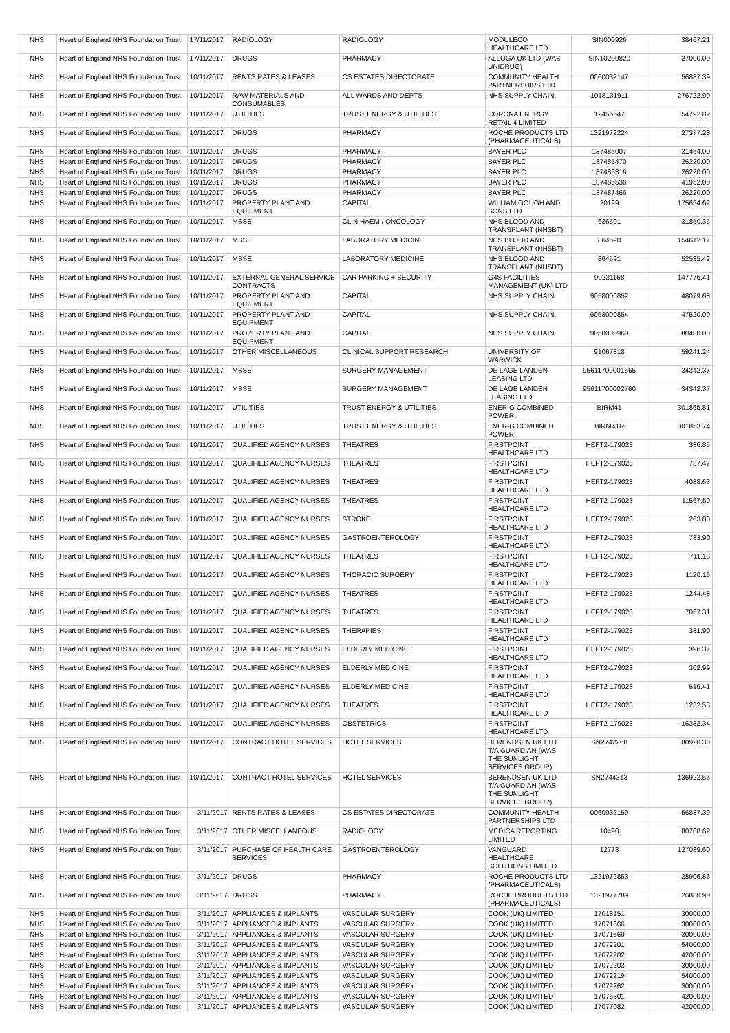| NHS | Heart of England NHS Foundation Trust | 17/11/2017 | RADIOLOGY | RADIOLOGY | MODULECO HEALTHCARE LTD | SIN000926 | 38467.21 |
| NHS | Heart of England NHS Foundation Trust | 17/11/2017 | DRUGS | PHARMACY | ALLOGA UK LTD (WAS UNIDRUG) | SIN10209820 | 27000.00 |
| NHS | Heart of England NHS Foundation Trust | 10/11/2017 | RENTS RATES & LEASES | CS ESTATES DIRECTORATE | COMMUNITY HEALTH PARTNERSHIPS LTD | 0060032147 | 56887.39 |
| NHS | Heart of England NHS Foundation Trust | 10/11/2017 | RAW MATERIALS AND CONSUMABLES | ALL WARDS AND DEPTS | NHS SUPPLY CHAIN. | 1018131911 | 276722.90 |
| NHS | Heart of England NHS Foundation Trust | 10/11/2017 | UTILITIES | TRUST ENERGY & UTILITIES | CORONA ENERGY RETAIL 4 LIMITED | 12456547 | 54792.82 |
| NHS | Heart of England NHS Foundation Trust | 10/11/2017 | DRUGS | PHARMACY | ROCHE PRODUCTS LTD (PHARMACEUTICALS) | 1321972224 | 27377.28 |
| NHS | Heart of England NHS Foundation Trust | 10/11/2017 | DRUGS | PHARMACY | BAYER PLC | 187485007 | 31464.00 |
| NHS | Heart of England NHS Foundation Trust | 10/11/2017 | DRUGS | PHARMACY | BAYER PLC | 187485470 | 26220.00 |
| NHS | Heart of England NHS Foundation Trust | 10/11/2017 | DRUGS | PHARMACY | BAYER PLC | 187486316 | 26220.00 |
| NHS | Heart of England NHS Foundation Trust | 10/11/2017 | DRUGS | PHARMACY | BAYER PLC | 187486536 | 41952.00 |
| NHS | Heart of England NHS Foundation Trust | 10/11/2017 | DRUGS | PHARMACY | BAYER PLC | 187487466 | 26220.00 |
| NHS | Heart of England NHS Foundation Trust | 10/11/2017 | PROPERTY PLANT AND EQUIPMENT | CAPITAL | WILLIAM GOUGH AND SONS LTD | 20199 | 175654.62 |
| NHS | Heart of England NHS Foundation Trust | 10/11/2017 | MSSE | CLIN HAEM / ONCOLOGY | NHS BLOOD AND TRANSPLANT (NHSBT) | 636501 | 31850.35 |
| NHS | Heart of England NHS Foundation Trust | 10/11/2017 | MSSE | LABORATORY MEDICINE | NHS BLOOD AND TRANSPLANT (NHSBT) | 864590 | 154612.17 |
| NHS | Heart of England NHS Foundation Trust | 10/11/2017 | MSSE | LABORATORY MEDICINE | NHS BLOOD AND TRANSPLANT (NHSBT) | 864591 | 52535.42 |
| NHS | Heart of England NHS Foundation Trust | 10/11/2017 | EXTERNAL GENERAL SERVICE CONTRACTS | CAR PARKING + SECURITY | G4S FACILITIES MANAGEMENT (UK) LTD | 90231168 | 147776.41 |
| NHS | Heart of England NHS Foundation Trust | 10/11/2017 | PROPERTY PLANT AND EQUIPMENT | CAPITAL | NHS SUPPLY CHAIN. | 9058000852 | 48079.68 |
| NHS | Heart of England NHS Foundation Trust | 10/11/2017 | PROPERTY PLANT AND EQUIPMENT | CAPITAL | NHS SUPPLY CHAIN. | 9058000854 | 47520.00 |
| NHS | Heart of England NHS Foundation Trust | 10/11/2017 | PROPERTY PLANT AND EQUIPMENT | CAPITAL | NHS SUPPLY CHAIN. | 9058000960 | 80400.00 |
| NHS | Heart of England NHS Foundation Trust | 10/11/2017 | OTHER MISCELLANEOUS | CLINICAL SUPPORT RESEARCH | UNIVERSITY OF WARWICK | 91067818 | 59241.24 |
| NHS | Heart of England NHS Foundation Trust | 10/11/2017 | MSSE | SURGERY MANAGEMENT | DE LAGE LANDEN LEASING LTD | 95611700001665 | 34342.37 |
| NHS | Heart of England NHS Foundation Trust | 10/11/2017 | MSSE | SURGERY MANAGEMENT | DE LAGE LANDEN LEASING LTD | 95611700002760 | 34342.37 |
| NHS | Heart of England NHS Foundation Trust | 10/11/2017 | UTILITIES | TRUST ENERGY & UTILITIES | ENER-G COMBINED POWER | BIRM41 | 301865.81 |
| NHS | Heart of England NHS Foundation Trust | 10/11/2017 | UTILITIES | TRUST ENERGY & UTILITIES | ENER-G COMBINED POWER | BIRM41R | 301853.74 |
| NHS | Heart of England NHS Foundation Trust | 10/11/2017 | QUALIFIED AGENCY NURSES | THEATRES | FIRSTPOINT HEALTHCARE LTD | HEFT2-179023 | 336.85 |
| NHS | Heart of England NHS Foundation Trust | 10/11/2017 | QUALIFIED AGENCY NURSES | THEATRES | FIRSTPOINT HEALTHCARE LTD | HEFT2-179023 | 737.47 |
| NHS | Heart of England NHS Foundation Trust | 10/11/2017 | QUALIFIED AGENCY NURSES | THEATRES | FIRSTPOINT HEALTHCARE LTD | HEFT2-179023 | 4088.63 |
| NHS | Heart of England NHS Foundation Trust | 10/11/2017 | QUALIFIED AGENCY NURSES | THEATRES | FIRSTPOINT HEALTHCARE LTD | HEFT2-179023 | 11567.50 |
| NHS | Heart of England NHS Foundation Trust | 10/11/2017 | QUALIFIED AGENCY NURSES | STROKE | FIRSTPOINT HEALTHCARE LTD | HEFT2-179023 | 263.80 |
| NHS | Heart of England NHS Foundation Trust | 10/11/2017 | QUALIFIED AGENCY NURSES | GASTROENTEROLOGY | FIRSTPOINT HEALTHCARE LTD | HEFT2-179023 | 783.90 |
| NHS | Heart of England NHS Foundation Trust | 10/11/2017 | QUALIFIED AGENCY NURSES | THEATRES | FIRSTPOINT HEALTHCARE LTD | HEFT2-179023 | 711.13 |
| NHS | Heart of England NHS Foundation Trust | 10/11/2017 | QUALIFIED AGENCY NURSES | THORACIC SURGERY | FIRSTPOINT HEALTHCARE LTD | HEFT2-179023 | 1120.16 |
| NHS | Heart of England NHS Foundation Trust | 10/11/2017 | QUALIFIED AGENCY NURSES | THEATRES | FIRSTPOINT HEALTHCARE LTD | HEFT2-179023 | 1244.48 |
| NHS | Heart of England NHS Foundation Trust | 10/11/2017 | QUALIFIED AGENCY NURSES | THEATRES | FIRSTPOINT HEALTHCARE LTD | HEFT2-179023 | 7067.31 |
| NHS | Heart of England NHS Foundation Trust | 10/11/2017 | QUALIFIED AGENCY NURSES | THERAPIES | FIRSTPOINT HEALTHCARE LTD | HEFT2-179023 | 381.90 |
| NHS | Heart of England NHS Foundation Trust | 10/11/2017 | QUALIFIED AGENCY NURSES | ELDERLY MEDICINE | FIRSTPOINT HEALTHCARE LTD | HEFT2-179023 | 396.37 |
| NHS | Heart of England NHS Foundation Trust | 10/11/2017 | QUALIFIED AGENCY NURSES | ELDERLY MEDICINE | FIRSTPOINT HEALTHCARE LTD | HEFT2-179023 | 302.99 |
| NHS | Heart of England NHS Foundation Trust | 10/11/2017 | QUALIFIED AGENCY NURSES | ELDERLY MEDICINE | FIRSTPOINT HEALTHCARE LTD | HEFT2-179023 | 519.41 |
| NHS | Heart of England NHS Foundation Trust | 10/11/2017 | QUALIFIED AGENCY NURSES | THEATRES | FIRSTPOINT HEALTHCARE LTD | HEFT2-179023 | 1232.53 |
| NHS | Heart of England NHS Foundation Trust | 10/11/2017 | QUALIFIED AGENCY NURSES | OBSTETRICS | FIRSTPOINT HEALTHCARE LTD | HEFT2-179023 | 16332.34 |
| NHS | Heart of England NHS Foundation Trust | 10/11/2017 | CONTRACT HOTEL SERVICES | HOTEL SERVICES | BERENDSEN UK LTD T/A GUARDIAN (WAS THE SUNLIGHT SERVICES GROUP) | SN2742268 | 80920.30 |
| NHS | Heart of England NHS Foundation Trust | 10/11/2017 | CONTRACT HOTEL SERVICES | HOTEL SERVICES | BERENDSEN UK LTD T/A GUARDIAN (WAS THE SUNLIGHT SERVICES GROUP) | SN2744313 | 136922.56 |
| NHS | Heart of England NHS Foundation Trust | 3/11/2017 | RENTS RATES & LEASES | CS ESTATES DIRECTORATE | COMMUNITY HEALTH PARTNERSHIPS LTD | 0060032159 | 56887.39 |
| NHS | Heart of England NHS Foundation Trust | 3/11/2017 | OTHER MISCELLANEOUS | RADIOLOGY | MEDICA REPORTING LIMITED | 10490 | 80708.62 |
| NHS | Heart of England NHS Foundation Trust | 3/11/2017 | PURCHASE OF HEALTH CARE SERVICES | GASTROENTEROLOGY | VANGUARD HEALTHCARE SOLUTIONS LIMITED | 12778 | 127089.60 |
| NHS | Heart of England NHS Foundation Trust | 3/11/2017 | DRUGS | PHARMACY | ROCHE PRODUCTS LTD (PHARMACEUTICALS) | 1321972853 | 28906.86 |
| NHS | Heart of England NHS Foundation Trust | 3/11/2017 | DRUGS | PHARMACY | ROCHE PRODUCTS LTD (PHARMACEUTICALS) | 1321977789 | 26880.90 |
| NHS | Heart of England NHS Foundation Trust | 3/11/2017 | APPLIANCES & IMPLANTS | VASCULAR SURGERY | COOK (UK) LIMITED | 17018151 | 30000.00 |
| NHS | Heart of England NHS Foundation Trust | 3/11/2017 | APPLIANCES & IMPLANTS | VASCULAR SURGERY | COOK (UK) LIMITED | 17071666 | 30000.00 |
| NHS | Heart of England NHS Foundation Trust | 3/11/2017 | APPLIANCES & IMPLANTS | VASCULAR SURGERY | COOK (UK) LIMITED | 17071669 | 30000.00 |
| NHS | Heart of England NHS Foundation Trust | 3/11/2017 | APPLIANCES & IMPLANTS | VASCULAR SURGERY | COOK (UK) LIMITED | 17072201 | 54000.00 |
| NHS | Heart of England NHS Foundation Trust | 3/11/2017 | APPLIANCES & IMPLANTS | VASCULAR SURGERY | COOK (UK) LIMITED | 17072202 | 42000.00 |
| NHS | Heart of England NHS Foundation Trust | 3/11/2017 | APPLIANCES & IMPLANTS | VASCULAR SURGERY | COOK (UK) LIMITED | 17072203 | 30000.00 |
| NHS | Heart of England NHS Foundation Trust | 3/11/2017 | APPLIANCES & IMPLANTS | VASCULAR SURGERY | COOK (UK) LIMITED | 17072219 | 54000.00 |
| NHS | Heart of England NHS Foundation Trust | 3/11/2017 | APPLIANCES & IMPLANTS | VASCULAR SURGERY | COOK (UK) LIMITED | 17072262 | 30000.00 |
| NHS | Heart of England NHS Foundation Trust | 3/11/2017 | APPLIANCES & IMPLANTS | VASCULAR SURGERY | COOK (UK) LIMITED | 17076301 | 42000.00 |
| NHS | Heart of England NHS Foundation Trust | 3/11/2017 | APPLIANCES & IMPLANTS | VASCULAR SURGERY | COOK (UK) LIMITED | 17077082 | 42000.00 |